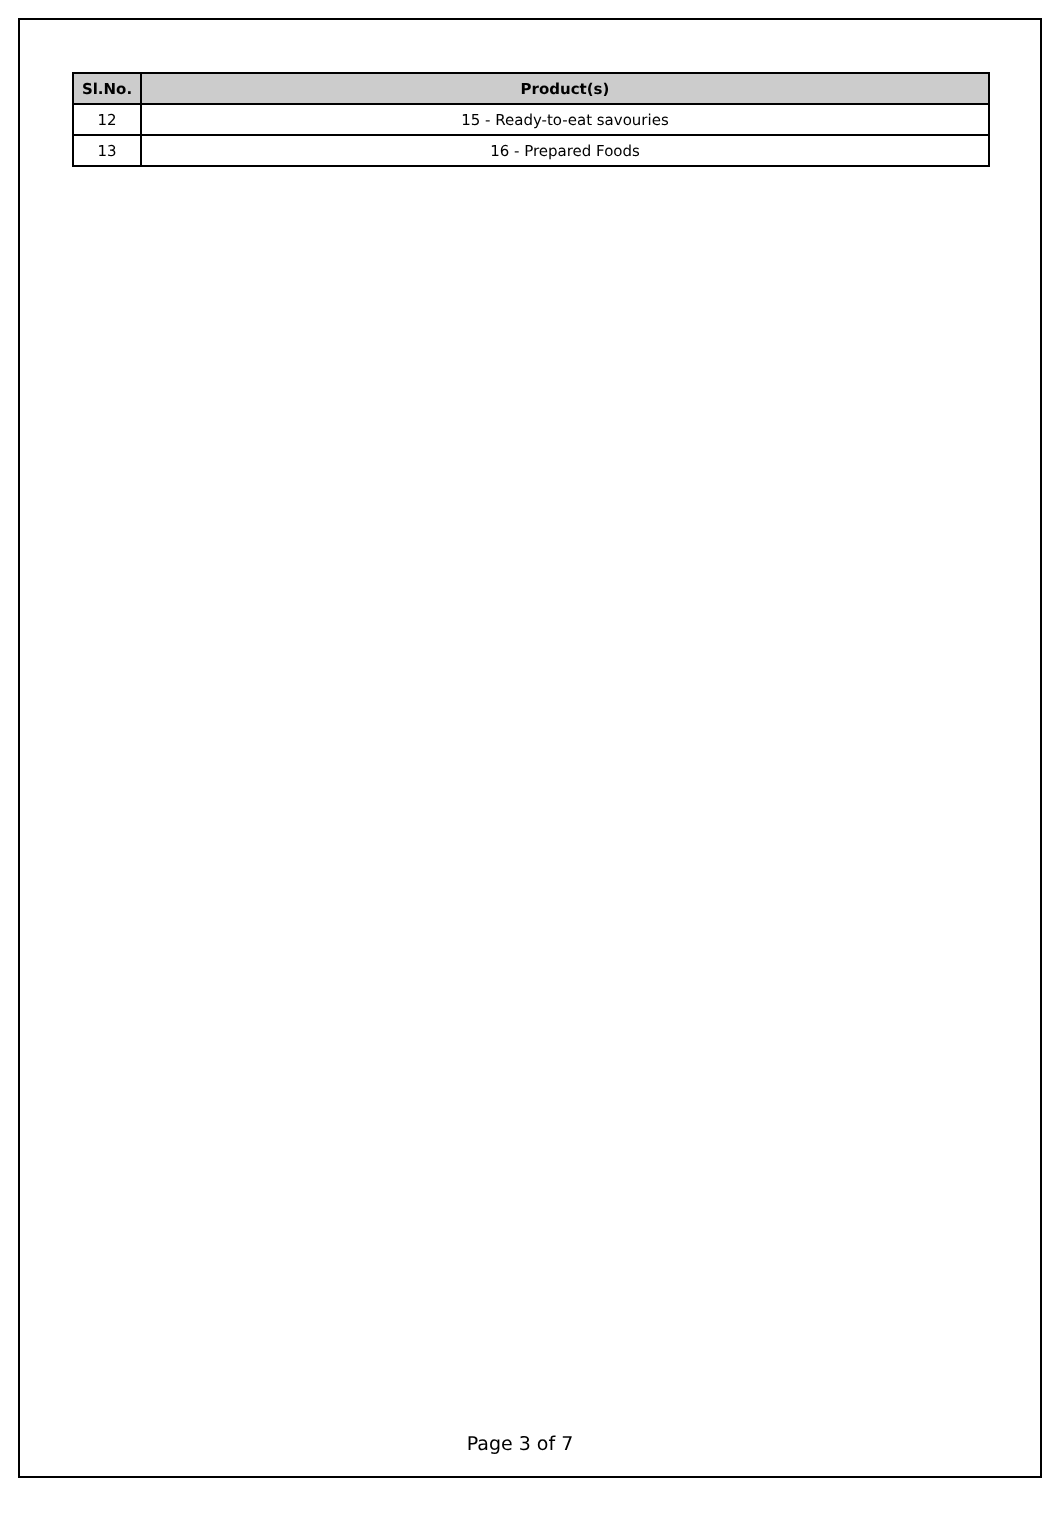| Sl.No. | Product(s) |
| --- | --- |
| 12 | 15 - Ready-to-eat savouries |
| 13 | 16 - Prepared Foods |
Page 3 of 7